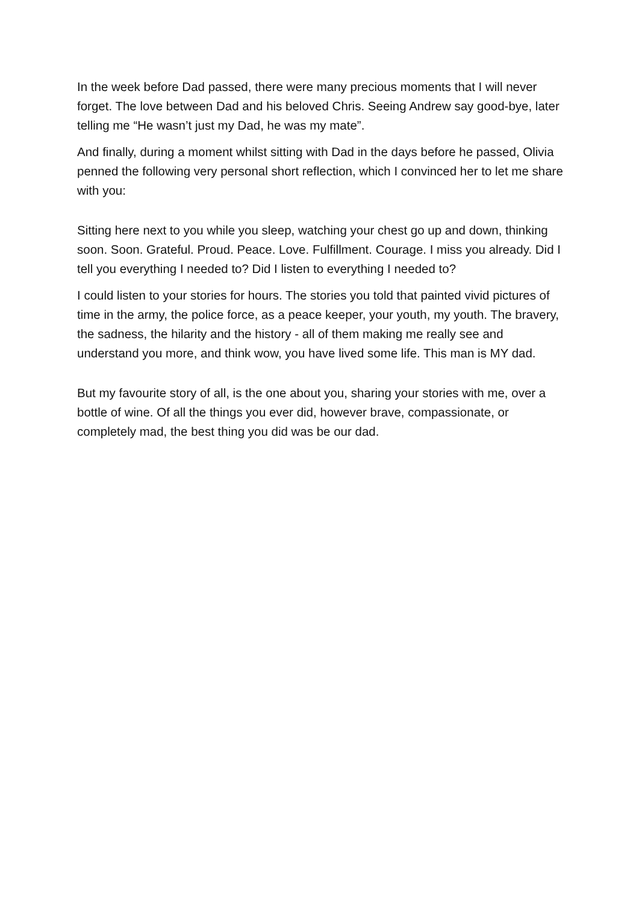In the week before Dad passed, there were many precious moments that I will never forget. The love between Dad and his beloved Chris. Seeing Andrew say good-bye, later telling me “He wasn’t just my Dad, he was my mate”.
And finally, during a moment whilst sitting with Dad in the days before he passed, Olivia penned the following very personal short reflection, which I convinced her to let me share with you:
Sitting here next to you while you sleep, watching your chest go up and down, thinking soon. Soon. Grateful. Proud. Peace. Love. Fulfillment. Courage. I miss you already. Did I tell you everything I needed to? Did I listen to everything I needed to?
I could listen to your stories for hours. The stories you told that painted vivid pictures of time in the army, the police force, as a peace keeper, your youth, my youth. The bravery, the sadness, the hilarity and the history - all of them making me really see and understand you more, and think wow, you have lived some life. This man is MY dad.
But my favourite story of all, is the one about you, sharing your stories with me, over a bottle of wine. Of all the things you ever did, however brave, compassionate, or completely mad, the best thing you did was be our dad.